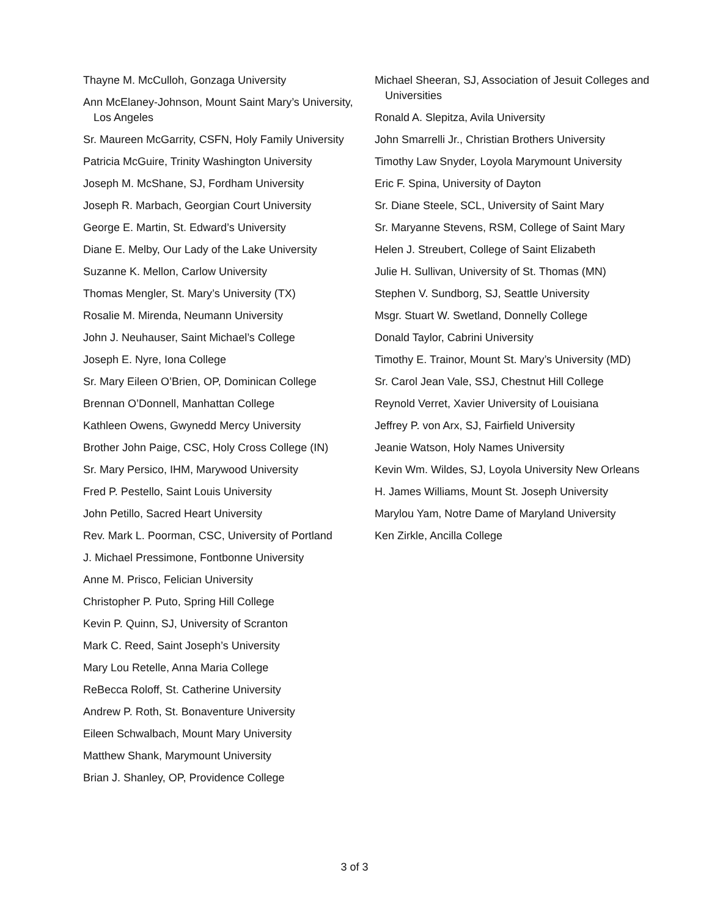Thayne M. McCulloh, Gonzaga University
Ann McElaney-Johnson, Mount Saint Mary’s University, Los Angeles
Sr. Maureen McGarrity, CSFN, Holy Family University
Patricia McGuire, Trinity Washington University
Joseph M. McShane, SJ, Fordham University
Joseph R. Marbach, Georgian Court University
George E. Martin, St. Edward’s University
Diane E. Melby, Our Lady of the Lake University
Suzanne K. Mellon, Carlow University
Thomas Mengler, St. Mary’s University (TX)
Rosalie M. Mirenda, Neumann University
John J. Neuhauser, Saint Michael’s College
Joseph E. Nyre, Iona College
Sr. Mary Eileen O’Brien, OP, Dominican College
Brennan O’Donnell, Manhattan College
Kathleen Owens, Gwynedd Mercy University
Brother John Paige, CSC, Holy Cross College (IN)
Sr. Mary Persico, IHM, Marywood University
Fred P. Pestello, Saint Louis University
John Petillo, Sacred Heart University
Rev. Mark L. Poorman, CSC, University of Portland
J. Michael Pressimone, Fontbonne University
Anne M. Prisco, Felician University
Christopher P. Puto, Spring Hill College
Kevin P. Quinn, SJ, University of Scranton
Mark C. Reed, Saint Joseph’s University
Mary Lou Retelle, Anna Maria College
ReBecca Roloff, St. Catherine University
Andrew P. Roth, St. Bonaventure University
Eileen Schwalbach, Mount Mary University
Matthew Shank, Marymount University
Brian J. Shanley, OP, Providence College
Michael Sheeran, SJ, Association of Jesuit Colleges and Universities
Ronald A. Slepitza, Avila University
John Smarrelli Jr., Christian Brothers University
Timothy Law Snyder, Loyola Marymount University
Eric F. Spina, University of Dayton
Sr. Diane Steele, SCL, University of Saint Mary
Sr. Maryanne Stevens, RSM, College of Saint Mary
Helen J. Streubert, College of Saint Elizabeth
Julie H. Sullivan, University of St. Thomas (MN)
Stephen V. Sundborg, SJ, Seattle University
Msgr. Stuart W. Swetland, Donnelly College
Donald Taylor, Cabrini University
Timothy E. Trainor, Mount St. Mary’s University (MD)
Sr. Carol Jean Vale, SSJ, Chestnut Hill College
Reynold Verret, Xavier University of Louisiana
Jeffrey P. von Arx, SJ, Fairfield University
Jeanie Watson, Holy Names University
Kevin Wm. Wildes, SJ, Loyola University New Orleans
H. James Williams, Mount St. Joseph University
Marylou Yam, Notre Dame of Maryland University
Ken Zirkle, Ancilla College
3 of 3